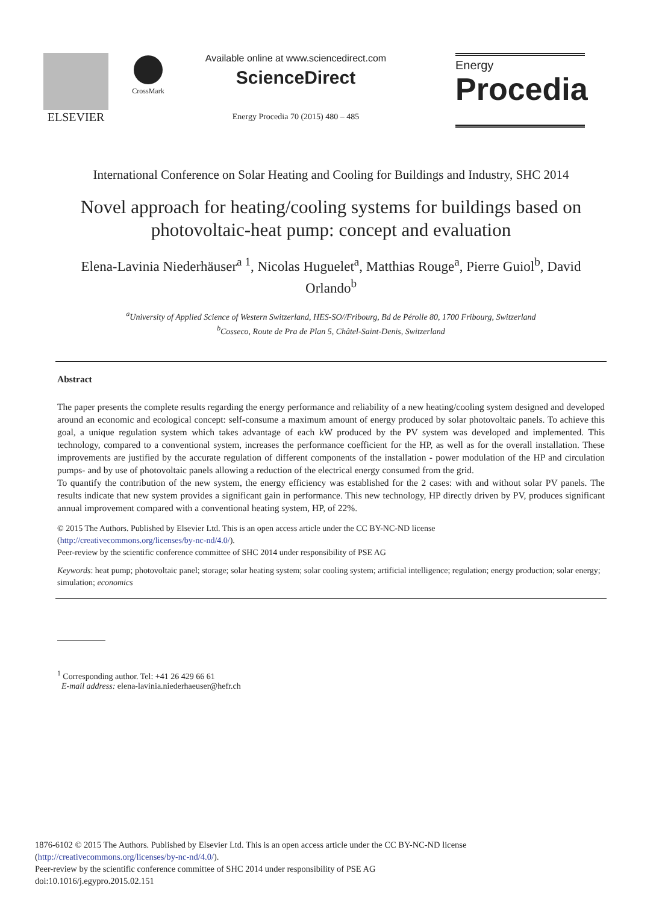ELSEVIER
CrossMark
Available online at www.sciencedirect.com
ScienceDirect
Energy Procedia 70 (2015) 480 – 485
Energy
Procedia
International Conference on Solar Heating and Cooling for Buildings and Industry, SHC 2014
Novel approach for heating/cooling systems for buildings based on photovoltaic-heat pump: concept and evaluation
Elena-Lavinia Niederhäuser<sup>a 1</sup>, Nicolas Huguelet<sup>a</sup>, Matthias Rouge<sup>a</sup>, Pierre Guiol<sup>b</sup>, David Orlando<sup>b</sup>
<sup>a</sup> University of Applied Science of Western Switzerland, HES-SO//Fribourg, Bd de Pérolle 80, 1700 Fribourg, Switzerland
<sup>b</sup> Cosseco, Route de Pra de Plan 5, Châtel-Saint-Denis, Switzerland
Abstract
The paper presents the complete results regarding the energy performance and reliability of a new heating/cooling system designed and developed around an economic and ecological concept: self-consume a maximum amount of energy produced by solar photovoltaic panels. To achieve this goal, a unique regulation system which takes advantage of each kW produced by the PV system was developed and implemented. This technology, compared to a conventional system, increases the performance coefficient for the HP, as well as for the overall installation. These improvements are justified by the accurate regulation of different components of the installation - power modulation of the HP and circulation pumps- and by use of photovoltaic panels allowing a reduction of the electrical energy consumed from the grid.
To quantify the contribution of the new system, the energy efficiency was established for the 2 cases: with and without solar PV panels. The results indicate that new system provides a significant gain in performance. This new technology, HP directly driven by PV, produces significant annual improvement compared with a conventional heating system, HP, of 22%.
© 2015 The Authors. Published by Elsevier Ltd. This is an open access article under the CC BY-NC-ND license
(http://creativecommons.org/licenses/by-nc-nd/4.0/).
Peer-review by the scientific conference committee of SHC 2014 under responsibility of PSE AG
Keywords: heat pump; photovoltaic panel; storage; solar heating system; solar cooling system; artificial intelligence; regulation; energy production; solar energy; simulation; economics
<sup>1</sup> Corresponding author. Tel: +41 26 429 66 61
E-mail address: elena-lavinia.niederhaeuser@hefr.ch
1876-6102 © 2015 The Authors. Published by Elsevier Ltd. This is an open access article under the CC BY-NC-ND license
(http://creativecommons.org/licenses/by-nc-nd/4.0/).
Peer-review by the scientific conference committee of SHC 2014 under responsibility of PSE AG
doi:10.1016/j.egypro.2015.02.151